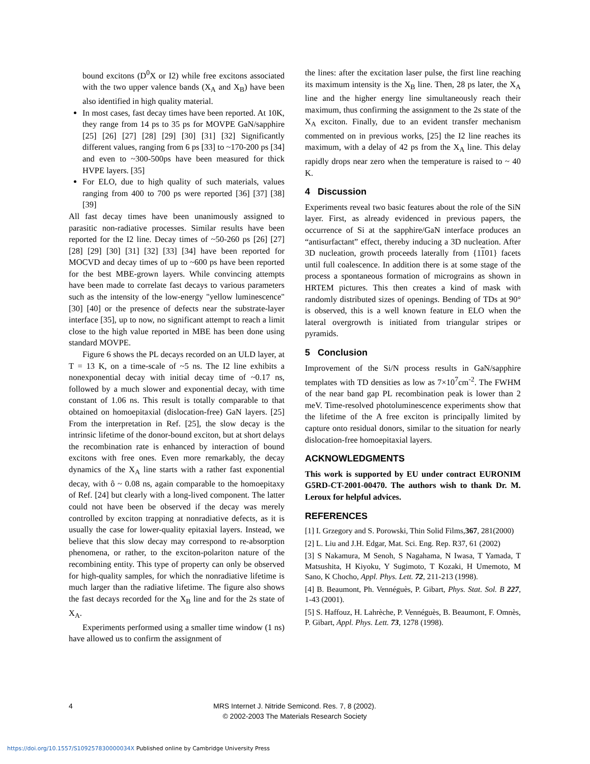bound excitons (D<sup>0</sup>X or I2) while free excitons associated with the two upper valence bands (X<sub>A</sub> and X<sub>B</sub>) have been also identified in high quality material.
In most cases, fast decay times have been reported. At 10K, they range from 14 ps to 35 ps for MOVPE GaN/sapphire [25] [26] [27] [28] [29] [30] [31] [32] Significantly different values, ranging from 6 ps [33] to ~170-200 ps [34] and even to ~300-500ps have been measured for thick HVPE layers. [35]
For ELO, due to high quality of such materials, values ranging from 400 to 700 ps were reported [36] [37] [38] [39]
All fast decay times have been unanimously assigned to parasitic non-radiative processes. Similar results have been reported for the I2 line. Decay times of ~50-260 ps [26] [27] [28] [29] [30] [31] [32] [33] [34] have been reported for MOCVD and decay times of up to ~600 ps have been reported for the best MBE-grown layers. While convincing attempts have been made to correlate fast decays to various parameters such as the intensity of the low-energy "yellow luminescence" [30] [40] or the presence of defects near the substrate-layer interface [35], up to now, no significant attempt to reach a limit close to the high value reported in MBE has been done using standard MOVPE.
Figure 6 shows the PL decays recorded on an ULD layer, at T = 13 K, on a time-scale of ~5 ns. The I2 line exhibits a nonexponential decay with initial decay time of ~0.17 ns, followed by a much slower and exponential decay, with time constant of 1.06 ns. This result is totally comparable to that obtained on homoepitaxial (dislocation-free) GaN layers. [25] From the interpretation in Ref. [25], the slow decay is the intrinsic lifetime of the donor-bound exciton, but at short delays the recombination rate is enhanced by interaction of bound excitons with free ones. Even more remarkably, the decay dynamics of the X<sub>A</sub> line starts with a rather fast exponential decay, with ô ~ 0.08 ns, again comparable to the homoepitaxy of Ref. [24] but clearly with a long-lived component. The latter could not have been be observed if the decay was merely controlled by exciton trapping at nonradiative defects, as it is usually the case for lower-quality epitaxial layers. Instead, we believe that this slow decay may correspond to re-absorption phenomena, or rather, to the exciton-polariton nature of the recombining entity. This type of property can only be observed for high-quality samples, for which the nonradiative lifetime is much larger than the radiative lifetime. The figure also shows the fast decays recorded for the X<sub>B</sub> line and for the 2s state of X<sub>A</sub>.
Experiments performed using a smaller time window (1 ns) have allowed us to confirm the assignment of
the lines: after the excitation laser pulse, the first line reaching its maximum intensity is the X<sub>B</sub> line. Then, 28 ps later, the X<sub>A</sub> line and the higher energy line simultaneously reach their maximum, thus confirming the assignment to the 2s state of the X<sub>A</sub> exciton. Finally, due to an evident transfer mechanism commented on in previous works, [25] the I2 line reaches its maximum, with a delay of 42 ps from the X<sub>A</sub> line. This delay rapidly drops near zero when the temperature is raised to ~ 40 K.
4 Discussion
Experiments reveal two basic features about the role of the SiN layer. First, as already evidenced in previous papers, the occurrence of Si at the sapphire/GaN interface produces an “antisurfactant” effect, thereby inducing a 3D nucleation. After 3D nucleation, growth proceeds laterally from {1101} facets until full coalescence. In addition there is at some stage of the process a spontaneous formation of micrograins as shown in HRTEM pictures. This then creates a kind of mask with randomly distributed sizes of openings. Bending of TDs at 90° is observed, this is a well known feature in ELO when the lateral overgrowth is initiated from triangular stripes or pyramids.
5 Conclusion
Improvement of the Si/N process results in GaN/sapphire templates with TD densities as low as 7×10<sup>7</sup>cm<sup>-2</sup>. The FWHM of the near band gap PL recombination peak is lower than 2 meV. Time-resolved photoluminescence experiments show that the lifetime of the A free exciton is principally limited by capture onto residual donors, similar to the situation for nearly dislocation-free homoepitaxial layers.
ACKNOWLEDGMENTS
This work is supported by EU under contract EURONIM G5RD-CT-2001-00470. The authors wish to thank Dr. M. Leroux for helpful advices.
REFERENCES
[1] I. Grzegory and S. Porowski, Thin Solid Films,367, 281(2000)
[2] L. Liu and J.H. Edgar, Mat. Sci. Eng. Rep. R37, 61 (2002)
[3] S Nakamura, M Senoh, S Nagahama, N Iwasa, T Yamada, T Matsushita, H Kiyoku, Y Sugimoto, T Kozaki, H Umemoto, M Sano, K Chocho, Appl. Phys. Lett. 72, 211-213 (1998).
[4] B. Beaumont, Ph. Vennéguès, P. Gibart, Phys. Stat. Sol. B 227, 1-43 (2001).
[5] S. Haffouz, H. Lahrèche, P. Vennéguès, B. Beaumont, F. Omnès, P. Gibart, Appl. Phys. Lett. 73, 1278 (1998).
4
MRS Internet J. Nitride Semicond. Res. 7, 8 (2002).
© 2002-2003 The Materials Research Society
https://doi.org/10.1557/S109257830000034X Published online by Cambridge University Press